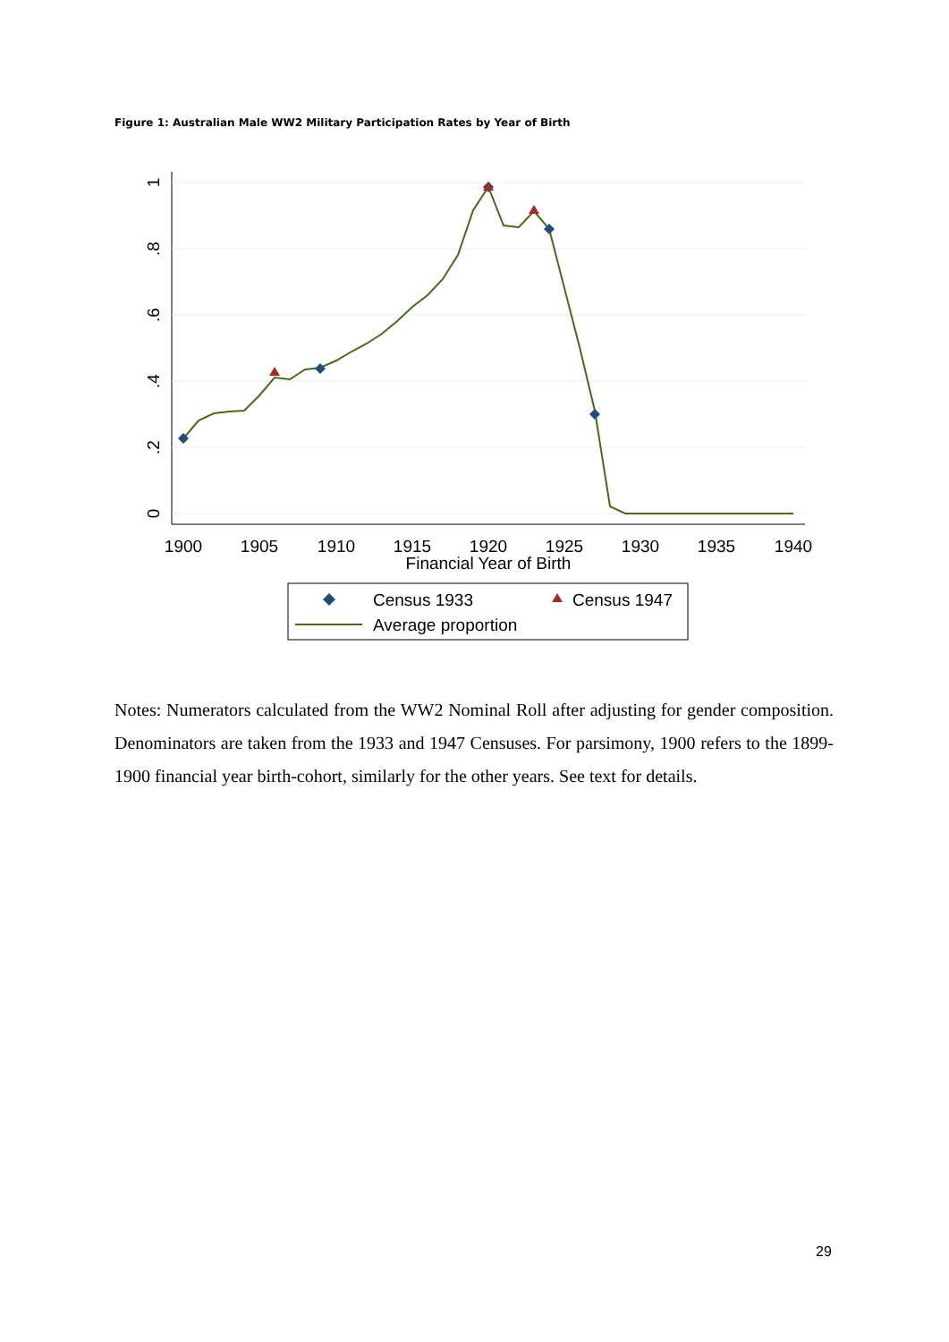Figure 1: Australian Male WW2 Military Participation Rates by Year of Birth
1
.8
.6
.4
.2
0
1900
1905
1910
1915
1920
1925
1930
1935
1940
Financial Year of Birth
Census 1933
Census 1947
Average proportion
Notes: Numerators calculated from the WW2 Nominal Roll after adjusting for gender composition. Denominators are taken from the 1933 and 1947 Censuses. For parsimony, 1900 refers to the 1899-1900 financial year birth-cohort, similarly for the other years. See text for details.
29